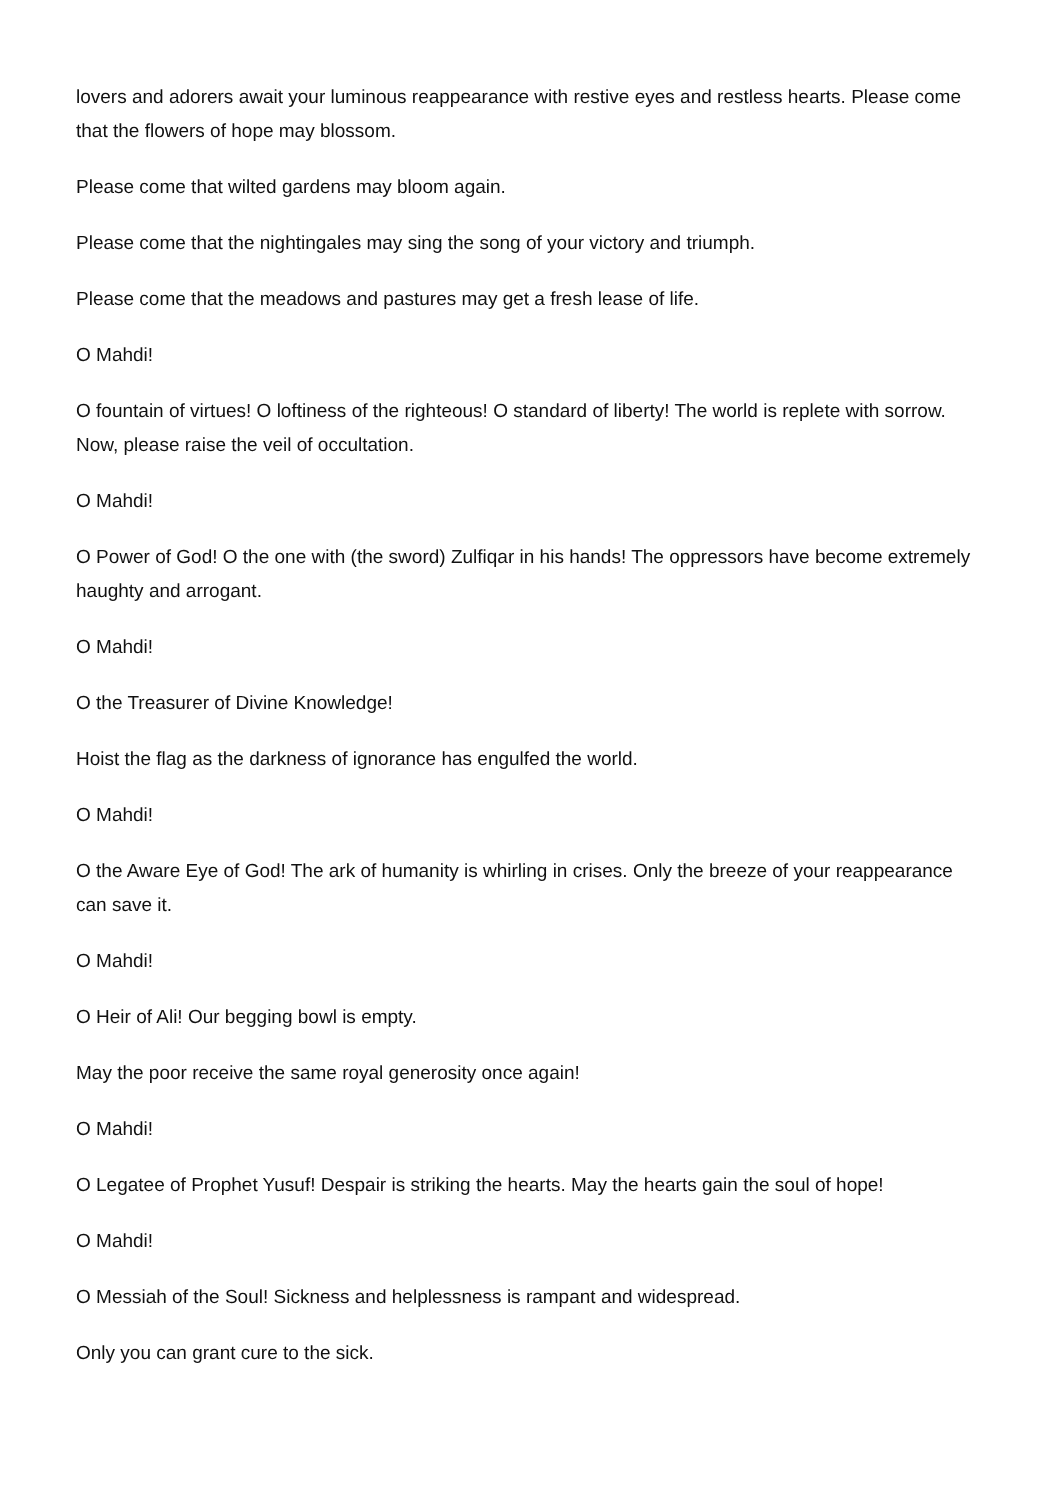lovers and adorers await your luminous reappearance with restive eyes and restless hearts. Please come that the flowers of hope may blossom.
Please come that wilted gardens may bloom again.
Please come that the nightingales may sing the song of your victory and triumph.
Please come that the meadows and pastures may get a fresh lease of life.
O Mahdi!
O fountain of virtues! O loftiness of the righteous! O standard of liberty! The world is replete with sorrow. Now, please raise the veil of occultation.
O Mahdi!
O Power of God! O the one with (the sword) Zulfiqar in his hands! The oppressors have become extremely haughty and arrogant.
O Mahdi!
O the Treasurer of Divine Knowledge!
Hoist the flag as the darkness of ignorance has engulfed the world.
O Mahdi!
O the Aware Eye of God! The ark of humanity is whirling in crises. Only the breeze of your reappearance can save it.
O Mahdi!
O Heir of Ali! Our begging bowl is empty.
May the poor receive the same royal generosity once again!
O Mahdi!
O Legatee of Prophet Yusuf! Despair is striking the hearts. May the hearts gain the soul of hope!
O Mahdi!
O Messiah of the Soul! Sickness and helplessness is rampant and widespread.
Only you can grant cure to the sick.